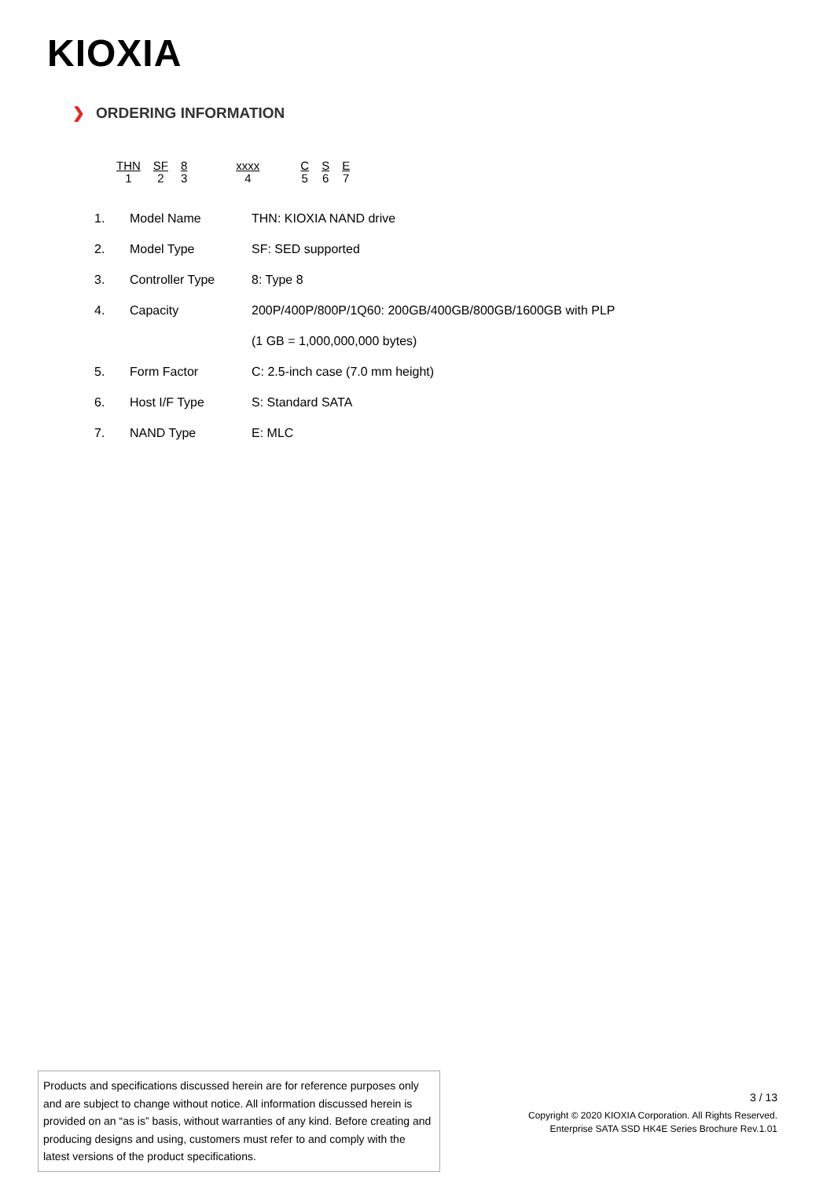KIOXIA
❯ ORDERING INFORMATION
| THN | SF | 8 | | xxxx | | C | S | E |
| 1 | 2 | 3 | | 4 | | 5 | 6 | 7 |
| 1. | Model Name | THN: KIOXIA NAND drive |
| 2. | Model Type | SF: SED supported |
| 3. | Controller Type | 8: Type 8 |
| 4. | Capacity | 200P/400P/800P/1Q60: 200GB/400GB/800GB/1600GB with PLP |
| | | (1 GB = 1,000,000,000 bytes) |
| 5. | Form Factor | C: 2.5-inch case (7.0 mm height) |
| 6. | Host I/F Type | S: Standard SATA |
| 7. | NAND Type | E: MLC |
Products and specifications discussed herein are for reference purposes only and are subject to change without notice. All information discussed herein is provided on an “as is” basis, without warranties of any kind. Before creating and producing designs and using, customers must refer to and comply with the latest versions of the product specifications.
3 / 13
Copyright © 2020 KIOXIA Corporation. All Rights Reserved.
Enterprise SATA SSD HK4E Series Brochure Rev.1.01